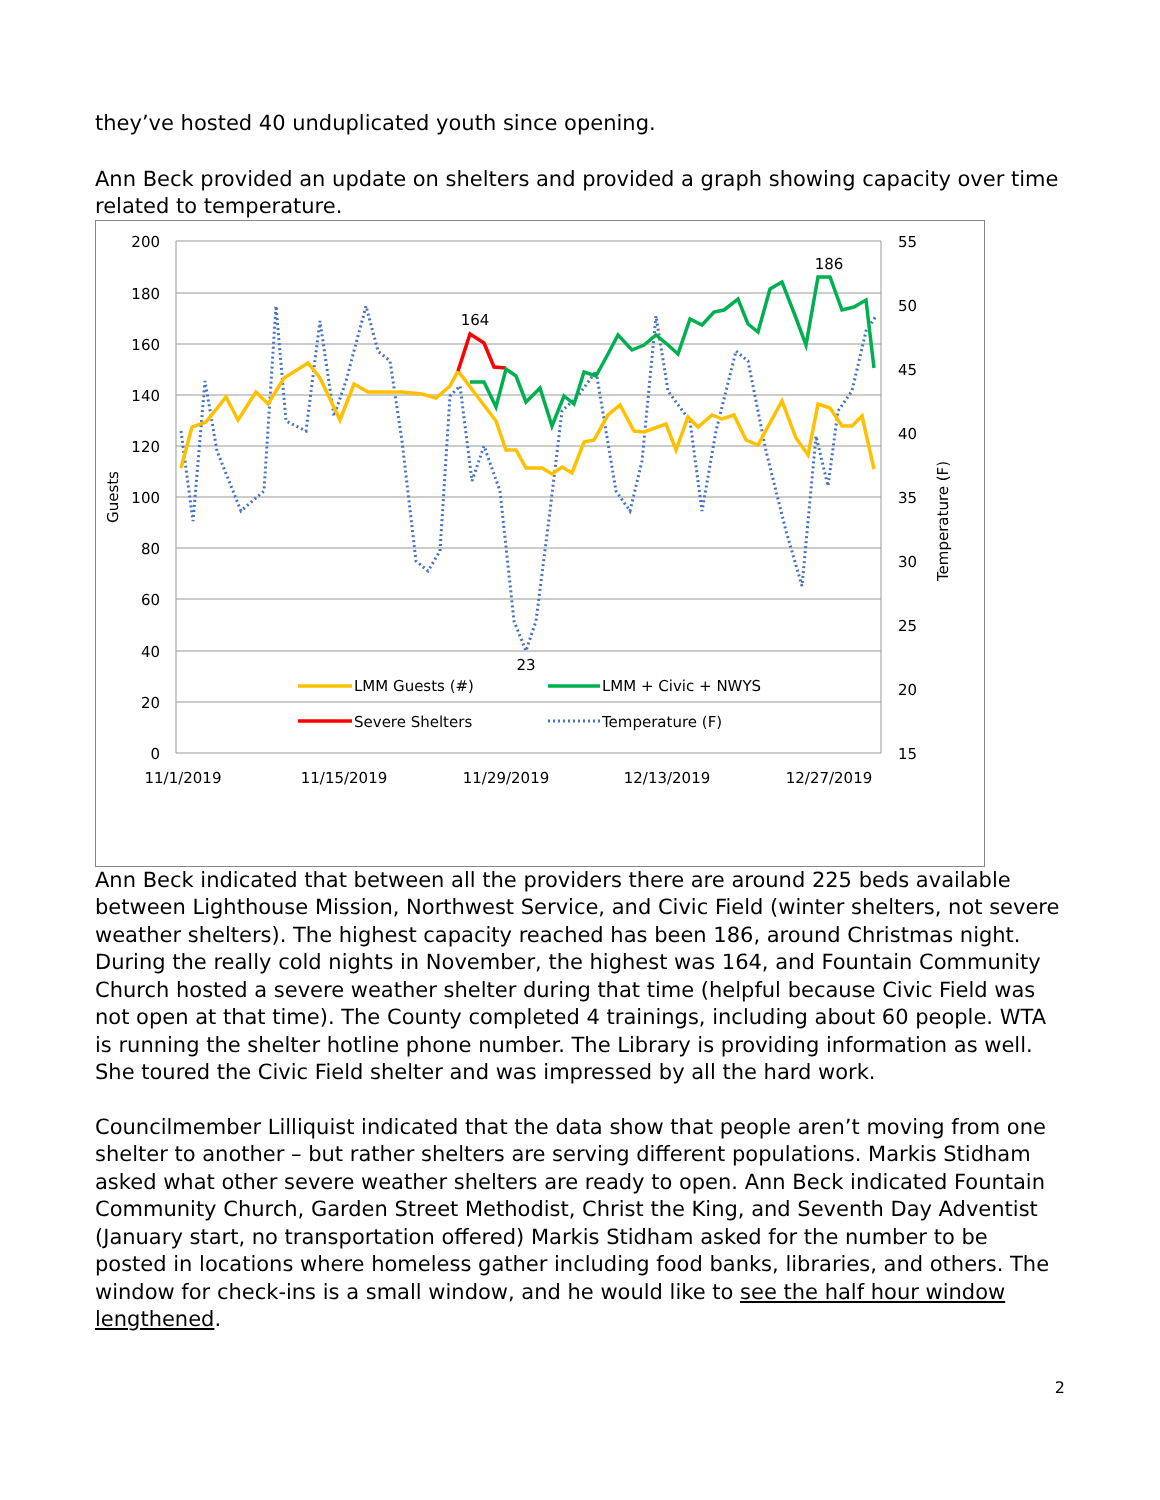they’ve hosted 40 unduplicated youth since opening.
Ann Beck provided an update on shelters and provided a graph showing capacity over time related to temperature.
200
180
160
140
120
100
80
60
40
20
0
55
50
45
40
35
30
25
20
15
Guests
Temperature (F)
11/1/2019
11/15/2019
11/29/2019
12/13/2019
12/27/2019
164
186
23
LMM Guests (#)
LMM + Civic + NWYS
Severe Shelters
Temperature (F)
Ann Beck indicated that between all the providers there are around 225 beds available between Lighthouse Mission, Northwest Service, and Civic Field (winter shelters, not severe weather shelters). The highest capacity reached has been 186, around Christmas night. During the really cold nights in November, the highest was 164, and Fountain Community Church hosted a severe weather shelter during that time (helpful because Civic Field was not open at that time). The County completed 4 trainings, including about 60 people. WTA is running the shelter hotline phone number. The Library is providing information as well. She toured the Civic Field shelter and was impressed by all the hard work.
Councilmember Lilliquist indicated that the data show that people aren’t moving from one shelter to another – but rather shelters are serving different populations. Markis Stidham asked what other severe weather shelters are ready to open. Ann Beck indicated Fountain Community Church, Garden Street Methodist, Christ the King, and Seventh Day Adventist (January start, no transportation offered) Markis Stidham asked for the number to be posted in locations where homeless gather including food banks, libraries, and others. The window for check-ins is a small window, and he would like to see the half hour window lengthened.
2